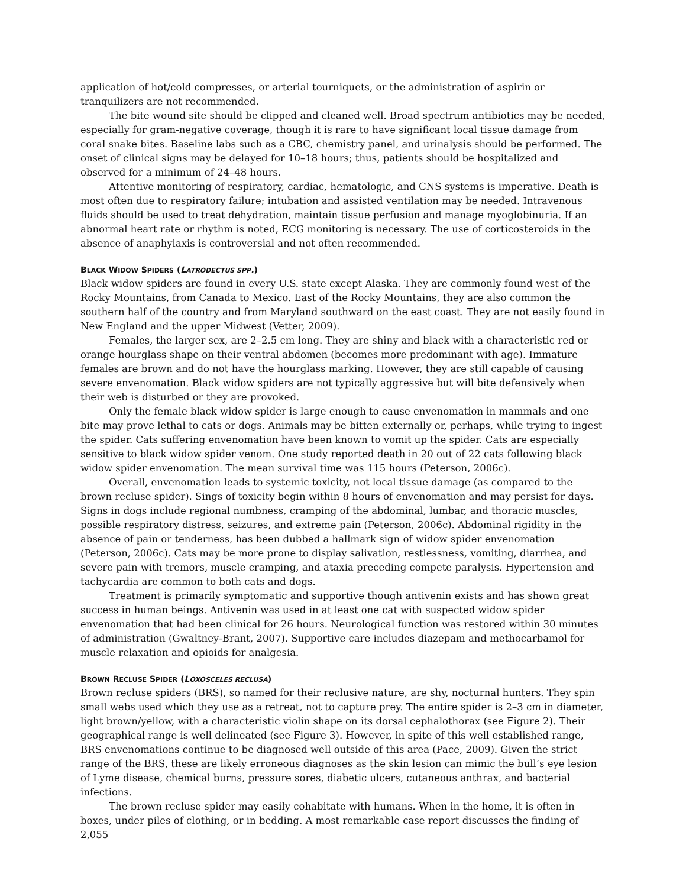application of hot/cold compresses, or arterial tourniquets, or the administration of aspirin or tranquilizers are not recommended.
The bite wound site should be clipped and cleaned well. Broad spectrum antibiotics may be needed, especially for gram-negative coverage, though it is rare to have significant local tissue damage from coral snake bites. Baseline labs such as a CBC, chemistry panel, and urinalysis should be performed. The onset of clinical signs may be delayed for 10–18 hours; thus, patients should be hospitalized and observed for a minimum of 24–48 hours.
Attentive monitoring of respiratory, cardiac, hematologic, and CNS systems is imperative. Death is most often due to respiratory failure; intubation and assisted ventilation may be needed. Intravenous fluids should be used to treat dehydration, maintain tissue perfusion and manage myoglobinuria. If an abnormal heart rate or rhythm is noted, ECG monitoring is necessary. The use of corticosteroids in the absence of anaphylaxis is controversial and not often recommended.
BLACK WIDOW SPIDERS (LATRODECTUS SPP.)
Black widow spiders are found in every U.S. state except Alaska. They are commonly found west of the Rocky Mountains, from Canada to Mexico. East of the Rocky Mountains, they are also common the southern half of the country and from Maryland southward on the east coast. They are not easily found in New England and the upper Midwest (Vetter, 2009).
Females, the larger sex, are 2–2.5 cm long. They are shiny and black with a characteristic red or orange hourglass shape on their ventral abdomen (becomes more predominant with age). Immature females are brown and do not have the hourglass marking. However, they are still capable of causing severe envenomation. Black widow spiders are not typically aggressive but will bite defensively when their web is disturbed or they are provoked.
Only the female black widow spider is large enough to cause envenomation in mammals and one bite may prove lethal to cats or dogs. Animals may be bitten externally or, perhaps, while trying to ingest the spider. Cats suffering envenomation have been known to vomit up the spider. Cats are especially sensitive to black widow spider venom. One study reported death in 20 out of 22 cats following black widow spider envenomation. The mean survival time was 115 hours (Peterson, 2006c).
Overall, envenomation leads to systemic toxicity, not local tissue damage (as compared to the brown recluse spider). Sings of toxicity begin within 8 hours of envenomation and may persist for days. Signs in dogs include regional numbness, cramping of the abdominal, lumbar, and thoracic muscles, possible respiratory distress, seizures, and extreme pain (Peterson, 2006c). Abdominal rigidity in the absence of pain or tenderness, has been dubbed a hallmark sign of widow spider envenomation (Peterson, 2006c). Cats may be more prone to display salivation, restlessness, vomiting, diarrhea, and severe pain with tremors, muscle cramping, and ataxia preceding compete paralysis. Hypertension and tachycardia are common to both cats and dogs.
Treatment is primarily symptomatic and supportive though antivenin exists and has shown great success in human beings. Antivenin was used in at least one cat with suspected widow spider envenomation that had been clinical for 26 hours. Neurological function was restored within 30 minutes of administration (Gwaltney-Brant, 2007). Supportive care includes diazepam and methocarbamol for muscle relaxation and opioids for analgesia.
BROWN RECLUSE SPIDER (LOXOSCELES RECLUSA)
Brown recluse spiders (BRS), so named for their reclusive nature, are shy, nocturnal hunters. They spin small webs used which they use as a retreat, not to capture prey. The entire spider is 2–3 cm in diameter, light brown/yellow, with a characteristic violin shape on its dorsal cephalothorax (see Figure 2). Their geographical range is well delineated (see Figure 3). However, in spite of this well established range, BRS envenomations continue to be diagnosed well outside of this area (Pace, 2009). Given the strict range of the BRS, these are likely erroneous diagnoses as the skin lesion can mimic the bull’s eye lesion of Lyme disease, chemical burns, pressure sores, diabetic ulcers, cutaneous anthrax, and bacterial infections.
The brown recluse spider may easily cohabitate with humans. When in the home, it is often in boxes, under piles of clothing, or in bedding. A most remarkable case report discusses the finding of 2,055